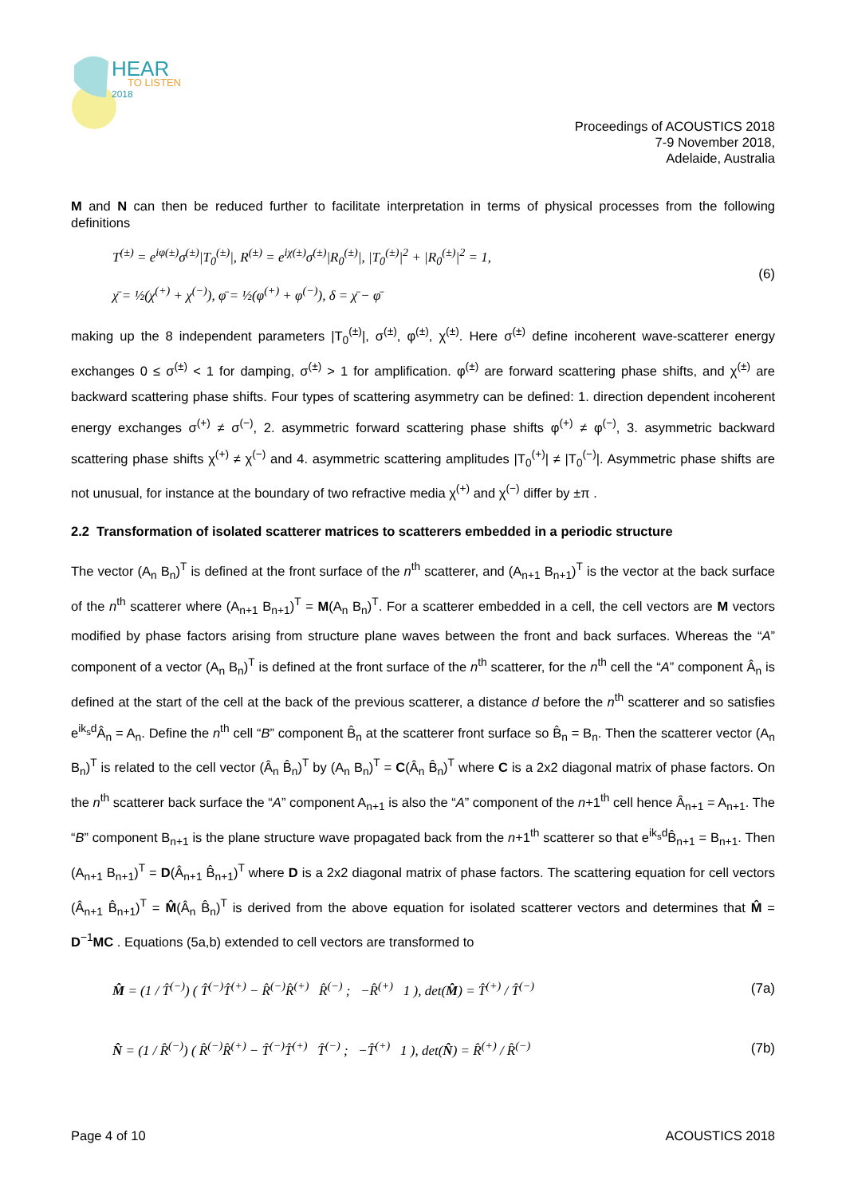HEAR
TO LISTEN
2018
Proceedings of ACOUSTICS 2018
7-9 November 2018,
Adelaide, Australia
M and N can then be reduced further to facilitate interpretation in terms of physical processes from the following definitions
T<sup>(±)</sup> = e<sup>iφ(±)</sup>σ<sup>(±)</sup>|T<sub>0</sub><sup>(±)</sup>|, R<sup>(±)</sup> = e<sup>iχ(±)</sup>σ<sup>(±)</sup>|R<sub>0</sub><sup>(±)</sup>|, |T<sub>0</sub><sup>(±)</sup>|<sup>2</sup> + |R<sub>0</sub><sup>(±)</sup>|<sup>2</sup> = 1,
χ̄ = ½(χ<sup>(+)</sup> + χ<sup>(−)</sup>), φ̄ = ½(φ<sup>(+)</sup> + φ<sup>(−)</sup>), δ = χ̄ − φ̄
(6)
making up the 8 independent parameters |T<sub>0</sub><sup>(±)</sup>|, σ<sup>(±)</sup>, φ<sup>(±)</sup>, χ<sup>(±)</sup>. Here σ<sup>(±)</sup> define incoherent wave-scatterer energy exchanges 0 ≤ σ<sup>(±)</sup> < 1 for damping, σ<sup>(±)</sup> > 1 for amplification. φ<sup>(±)</sup> are forward scattering phase shifts, and χ<sup>(±)</sup> are backward scattering phase shifts. Four types of scattering asymmetry can be defined: 1. direction dependent incoherent energy exchanges σ<sup>(+)</sup> ≠ σ<sup>(−)</sup>, 2. asymmetric forward scattering phase shifts φ<sup>(+)</sup> ≠ φ<sup>(−)</sup>, 3. asymmetric backward scattering phase shifts χ<sup>(+)</sup> ≠ χ<sup>(−)</sup> and 4. asymmetric scattering amplitudes |T<sub>0</sub><sup>(+)</sup>| ≠ |T<sub>0</sub><sup>(−)</sup>|. Asymmetric phase shifts are not unusual, for instance at the boundary of two refractive media χ<sup>(+)</sup> and χ<sup>(−)</sup> differ by ±π .
2.2 Transformation of isolated scatterer matrices to scatterers embedded in a periodic structure
The vector (A<sub>n</sub> B<sub>n</sub>)<sup>T</sup> is defined at the front surface of the n<sup>th</sup> scatterer, and (A<sub>n+1</sub> B<sub>n+1</sub>)<sup>T</sup> is the vector at the back surface of the n<sup>th</sup> scatterer where (A<sub>n+1</sub> B<sub>n+1</sub>)<sup>T</sup> = M(A<sub>n</sub> B<sub>n</sub>)<sup>T</sup>. For a scatterer embedded in a cell, the cell vectors are M vectors modified by phase factors arising from structure plane waves between the front and back surfaces. Whereas the “A” component of a vector (A<sub>n</sub> B<sub>n</sub>)<sup>T</sup> is defined at the front surface of the n<sup>th</sup> scatterer, for the n<sup>th</sup> cell the “A” component Â<sub>n</sub> is defined at the start of the cell at the back of the previous scatterer, a distance d before the n<sup>th</sup> scatterer and so satisfies e<sup>ik<sub>s</sub>d</sup>Â<sub>n</sub> = A<sub>n</sub>. Define the n<sup>th</sup> cell “B” component B̂<sub>n</sub> at the scatterer front surface so B̂<sub>n</sub> = B<sub>n</sub>. Then the scatterer vector (A<sub>n</sub> B<sub>n</sub>)<sup>T</sup> is related to the cell vector (Â<sub>n</sub> B̂<sub>n</sub>)<sup>T</sup> by (A<sub>n</sub> B<sub>n</sub>)<sup>T</sup> = C(Â<sub>n</sub> B̂<sub>n</sub>)<sup>T</sup> where C is a 2x2 diagonal matrix of phase factors. On the n<sup>th</sup> scatterer back surface the “A” component A<sub>n+1</sub> is also the “A” component of the n+1<sup>th</sup> cell hence Â<sub>n+1</sub> = A<sub>n+1</sub>. The “B” component B<sub>n+1</sub> is the plane structure wave propagated back from the n+1<sup>th</sup> scatterer so that e<sup>ik<sub>s</sub>d</sup>B̂<sub>n+1</sub> = B<sub>n+1</sub>. Then (A<sub>n+1</sub> B<sub>n+1</sub>)<sup>T</sup> = D(Â<sub>n+1</sub> B̂<sub>n+1</sub>)<sup>T</sup> where D is a 2x2 diagonal matrix of phase factors. The scattering equation for cell vectors (Â<sub>n+1</sub> B̂<sub>n+1</sub>)<sup>T</sup> = M̂(Â<sub>n</sub> B̂<sub>n</sub>)<sup>T</sup> is derived from the above equation for isolated scatterer vectors and determines that M̂ = D<sup>−1</sup>MC . Equations (5a,b) extended to cell vectors are transformed to
M̂ = (1 / T̂<sup>(−)</sup>) ( T̂<sup>(−)</sup>T̂<sup>(+)</sup> − R̂<sup>(−)</sup>R̂<sup>(+)</sup> R̂<sup>(−)</sup> ; −R̂<sup>(+)</sup> 1 ), det(M̂) = T̂<sup>(+)</sup> / T̂<sup>(−)</sup>
(7a)
N̂ = (1 / R̂<sup>(−)</sup>) ( R̂<sup>(−)</sup>R̂<sup>(+)</sup> − T̂<sup>(−)</sup>T̂<sup>(+)</sup> T̂<sup>(−)</sup> ; −T̂<sup>(+)</sup> 1 ), det(N̂) = R̂<sup>(+)</sup> / R̂<sup>(−)</sup>
(7b)
Page 4 of 10 ACOUSTICS 2018